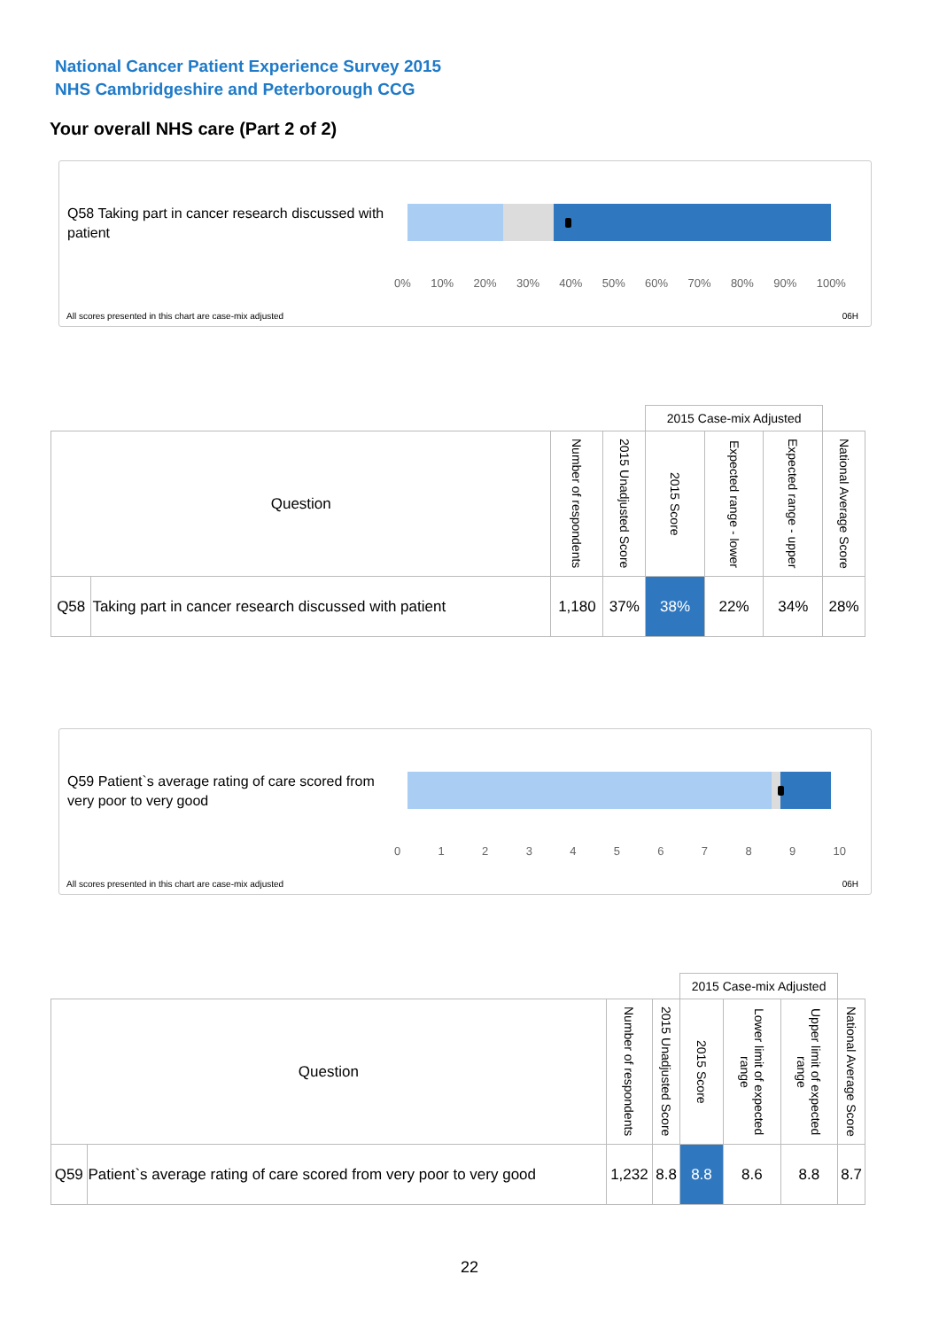National Cancer Patient Experience Survey 2015
NHS Cambridgeshire and Peterborough CCG
Your overall NHS care (Part 2 of 2)
Q58 Taking part in cancer research discussed with patient
0% 10% 20% 30% 40% 50% 60% 70% 80% 90% 100%
All scores presented in this chart are case-mix adjusted
06H
| | | | | 2015 Case-mix Adjusted | | | |
| --- | --- | --- | --- | --- | --- | --- | --- |
| Question | | Number of respondents | 2015 Unadjusted Score | 2015 Score | Expected range - lower | Expected range - upper | National Average Score |
| Q58 | Taking part in cancer research discussed with patient | 1,180 | 37% | 38% | 22% | 34% | 28% |
Q59 Patient`s average rating of care scored from very poor to very good
0 1 2 3 4 5 6 7 8 9 10
All scores presented in this chart are case-mix adjusted
06H
| | | | | 2015 Case-mix Adjusted | | | |
| --- | --- | --- | --- | --- | --- | --- | --- |
| Question | | Number of respondents | 2015 Unadjusted Score | 2015 Score | Lower limit of expected range | Upper limit of expected range | National Average Score |
| Q59 | Patient`s average rating of care scored from very poor to very good | 1,232 | 8.8 | 8.8 | 8.6 | 8.8 | 8.7 |
22